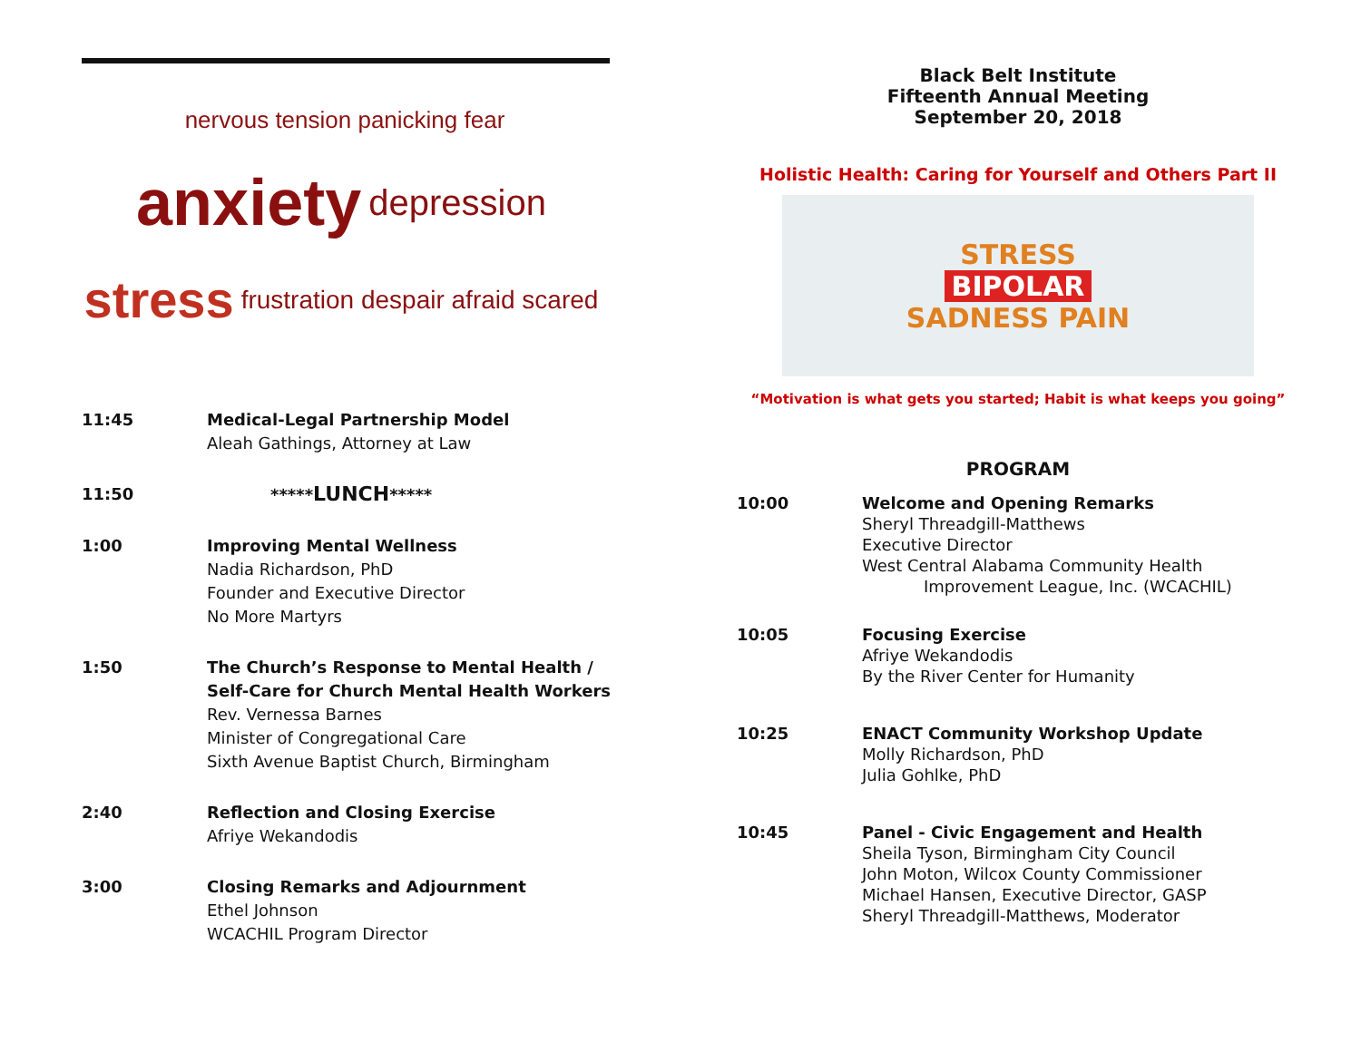nervous tension panicking fear anxiety depression stress frustration despair afraid scared
11:45 Medical-Legal Partnership Model
Aleah Gathings, Attorney at Law
11:50 *****LUNCH*****
1:00 Improving Mental Wellness
Nadia Richardson, PhD
Founder and Executive Director
No More Martyrs
1:50 The Church’s Response to Mental Health /
Self-Care for Church Mental Health Workers
Rev. Vernessa Barnes
Minister of Congregational Care
Sixth Avenue Baptist Church, Birmingham
2:40 Reflection and Closing Exercise
Afriye Wekandodis
3:00 Closing Remarks and Adjournment
Ethel Johnson
WCACHIL Program Director
Black Belt Institute
Fifteenth Annual Meeting
September 20, 2018
Holistic Health: Caring for Yourself and Others Part II
STRESS
BIPOLAR
SADNESS PAIN
“Motivation is what gets you started; Habit is what keeps you going”
PROGRAM
10:00 Welcome and Opening Remarks
Sheryl Threadgill-Matthews
Executive Director
West Central Alabama Community Health
Improvement League, Inc. (WCACHIL)
10:05 Focusing Exercise
Afriye Wekandodis
By the River Center for Humanity
10:25 ENACT Community Workshop Update
Molly Richardson, PhD
Julia Gohlke, PhD
10:45 Panel - Civic Engagement and Health
Sheila Tyson, Birmingham City Council
John Moton, Wilcox County Commissioner
Michael Hansen, Executive Director, GASP
Sheryl Threadgill-Matthews, Moderator